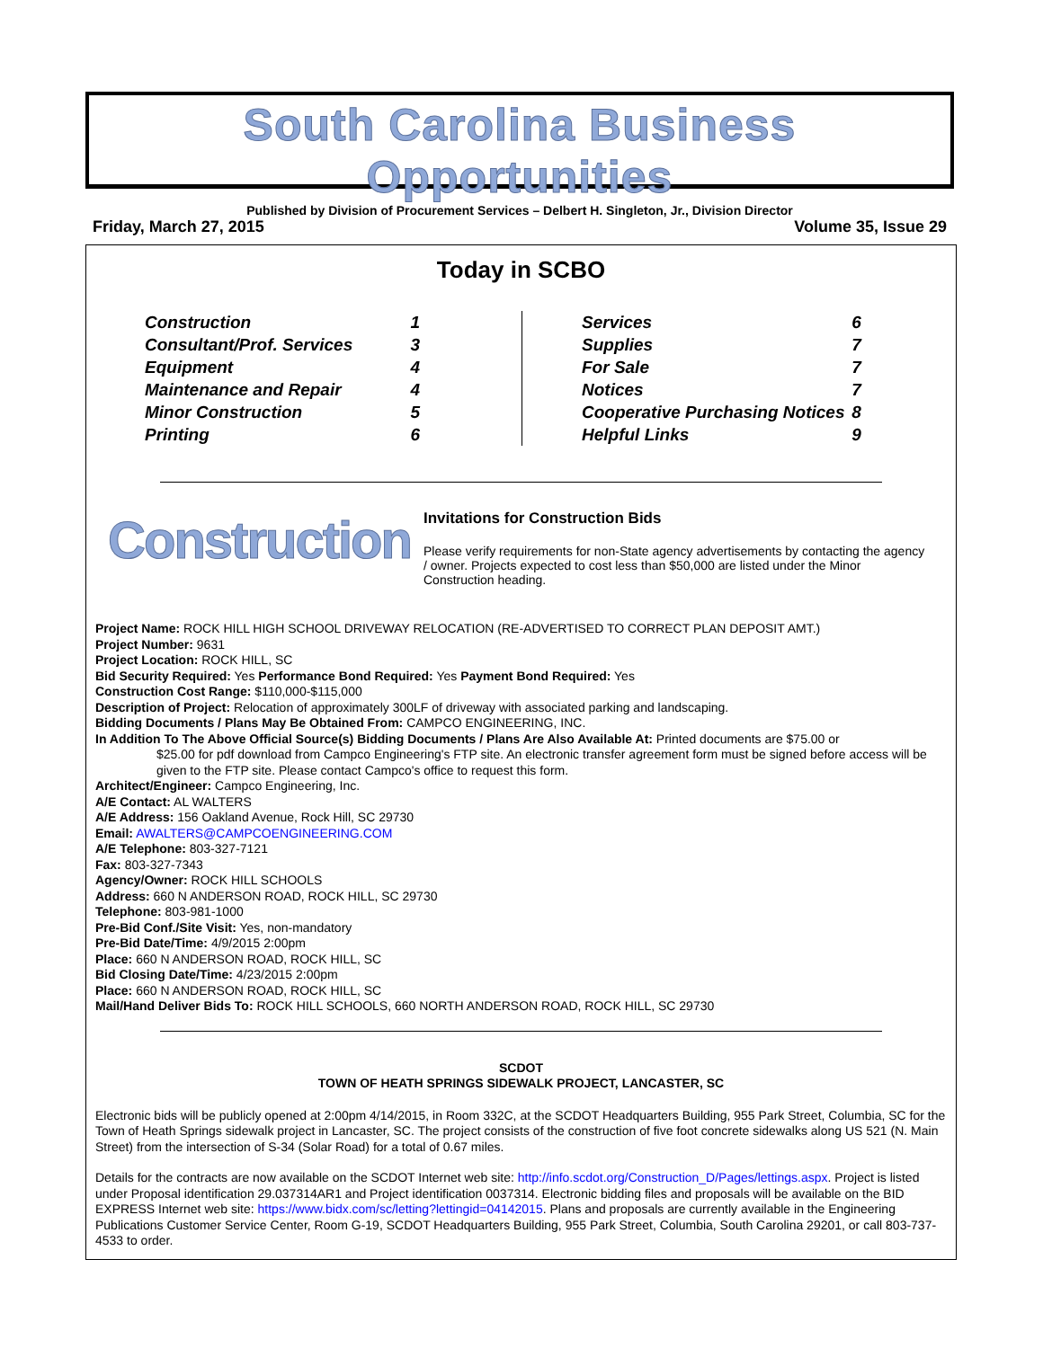South Carolina Business Opportunities
Published by Division of Procurement Services – Delbert H. Singleton, Jr., Division Director
Friday, March 27, 2015 Volume 35, Issue 29
Today in SCBO
| Construction | 1 |
| Consultant/Prof. Services | 3 |
| Equipment | 4 |
| Maintenance and Repair | 4 |
| Minor Construction | 5 |
| Printing | 6 |
| Services | 6 |
| Supplies | 7 |
| For Sale | 7 |
| Notices | 7 |
| Cooperative Purchasing Notices | 8 |
| Helpful Links | 9 |
Construction
Invitations for Construction Bids
Please verify requirements for non-State agency advertisements by contacting the agency / owner. Projects expected to cost less than $50,000 are listed under the Minor Construction heading.
Project Name: ROCK HILL HIGH SCHOOL DRIVEWAY RELOCATION (RE-ADVERTISED TO CORRECT PLAN DEPOSIT AMT.)
Project Number: 9631
Project Location: ROCK HILL, SC
Bid Security Required: Yes Performance Bond Required: Yes Payment Bond Required: Yes
Construction Cost Range: $110,000-$115,000
Description of Project: Relocation of approximately 300LF of driveway with associated parking and landscaping.
Bidding Documents / Plans May Be Obtained From: CAMPCO ENGINEERING, INC.
In Addition To The Above Official Source(s) Bidding Documents / Plans Are Also Available At: Printed documents are $75.00 or
$25.00 for pdf download from Campco Engineering's FTP site. An electronic transfer agreement form must be signed before access will be given to the FTP site. Please contact Campco's office to request this form.
Architect/Engineer: Campco Engineering, Inc.
A/E Contact: AL WALTERS
A/E Address: 156 Oakland Avenue, Rock Hill, SC 29730
Email: AWALTERS@CAMPCOENGINEERING.COM
A/E Telephone: 803-327-7121
Fax: 803-327-7343
Agency/Owner: ROCK HILL SCHOOLS
Address: 660 N ANDERSON ROAD, ROCK HILL, SC 29730
Telephone: 803-981-1000
Pre-Bid Conf./Site Visit: Yes, non-mandatory
Pre-Bid Date/Time: 4/9/2015 2:00pm
Place: 660 N ANDERSON ROAD, ROCK HILL, SC
Bid Closing Date/Time: 4/23/2015 2:00pm
Place: 660 N ANDERSON ROAD, ROCK HILL, SC
Mail/Hand Deliver Bids To: ROCK HILL SCHOOLS, 660 NORTH ANDERSON ROAD, ROCK HILL, SC 29730
SCDOT
TOWN OF HEATH SPRINGS SIDEWALK PROJECT, LANCASTER, SC
Electronic bids will be publicly opened at 2:00pm 4/14/2015, in Room 332C, at the SCDOT Headquarters Building, 955 Park Street, Columbia, SC for the Town of Heath Springs sidewalk project in Lancaster, SC. The project consists of the construction of five foot concrete sidewalks along US 521 (N. Main Street) from the intersection of S-34 (Solar Road) for a total of 0.67 miles.
Details for the contracts are now available on the SCDOT Internet web site: http://info.scdot.org/Construction_D/Pages/lettings.aspx. Project is listed under Proposal identification 29.037314AR1 and Project identification 0037314. Electronic bidding files and proposals will be available on the BID EXPRESS Internet web site: https://www.bidx.com/sc/letting?lettingid=04142015. Plans and proposals are currently available in the Engineering Publications Customer Service Center, Room G-19, SCDOT Headquarters Building, 955 Park Street, Columbia, South Carolina 29201, or call 803-737-4533 to order.